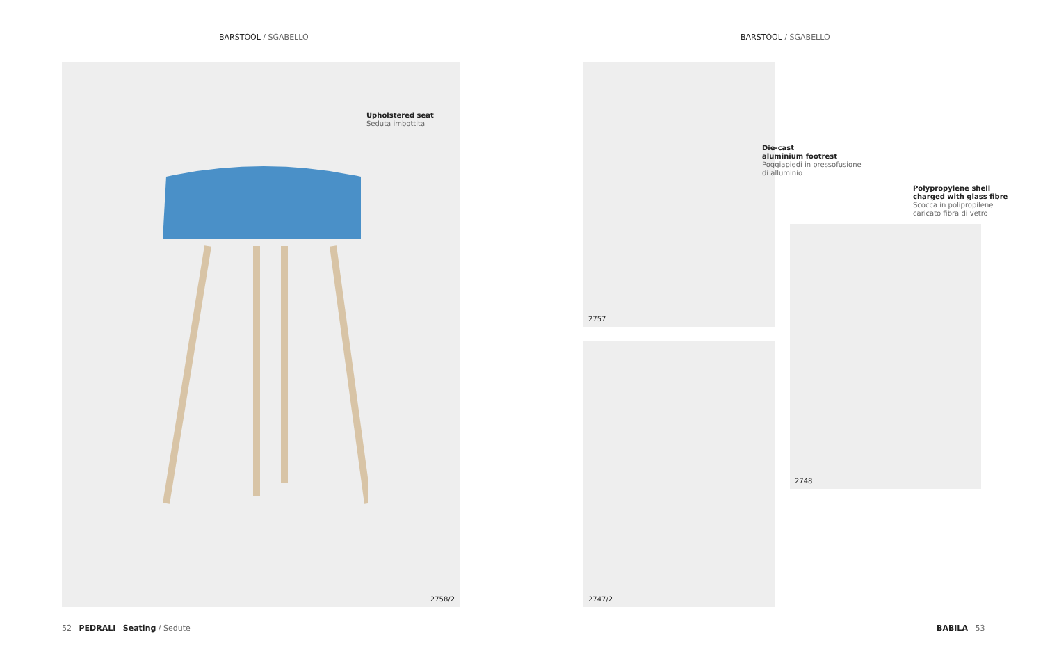BARSTOOL / SGABELLO BARSTOOL / SGABELLO
2758/2
Upholstered seat
Seduta imbottita
2757
Die-cast
aluminium footrest
Poggiapiedi in pressofusione
di alluminio
Polypropylene shell
charged with glass fibre
Scocca in polipropilene
caricato fibra di vetro
2748
2747/2
52 PEDRALI Seating / Sedute
BABILA 53